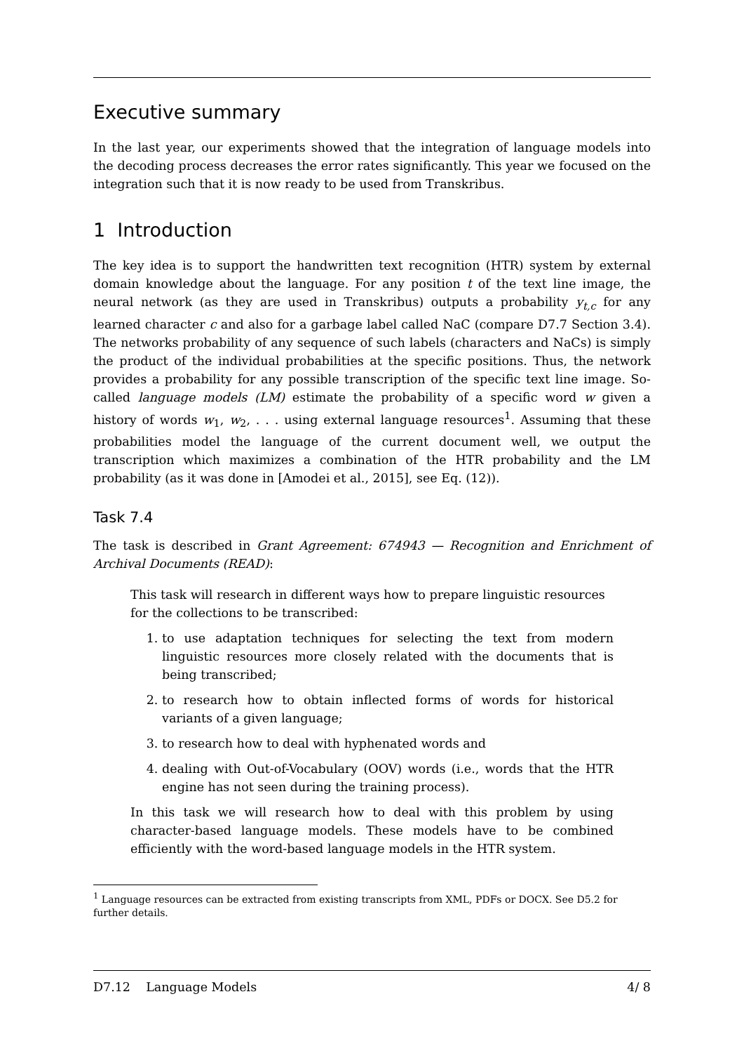Executive summary
In the last year, our experiments showed that the integration of language models into the decoding process decreases the error rates significantly. This year we focused on the integration such that it is now ready to be used from Transkribus.
1 Introduction
The key idea is to support the handwritten text recognition (HTR) system by external domain knowledge about the language. For any position t of the text line image, the neural network (as they are used in Transkribus) outputs a probability y<sub>t,c</sub> for any learned character c and also for a garbage label called NaC (compare D7.7 Section 3.4). The networks probability of any sequence of such labels (characters and NaCs) is simply the product of the individual probabilities at the specific positions. Thus, the network provides a probability for any possible transcription of the specific text line image. So-called language models (LM) estimate the probability of a specific word w given a history of words w<sub>1</sub>, w<sub>2</sub>, . . . using external language resources<sup>1</sup>. Assuming that these probabilities model the language of the current document well, we output the transcription which maximizes a combination of the HTR probability and the LM probability (as it was done in [Amodei et al., 2015], see Eq. (12)).
Task 7.4
The task is described in Grant Agreement: 674943 — Recognition and Enrichment of Archival Documents (READ):
This task will research in different ways how to prepare linguistic resources for the collections to be transcribed:
1. to use adaptation techniques for selecting the text from modern linguistic resources more closely related with the documents that is being transcribed;
2. to research how to obtain inflected forms of words for historical variants of a given language;
3. to research how to deal with hyphenated words and
4. dealing with Out-of-Vocabulary (OOV) words (i.e., words that the HTR engine has not seen during the training process).
In this task we will research how to deal with this problem by using character-based language models. These models have to be combined efficiently with the word-based language models in the HTR system.
<sup>1</sup> Language resources can be extracted from existing transcripts from XML, PDFs or DOCX. See D5.2 for further details.
D7.12 Language Models 4/ 8